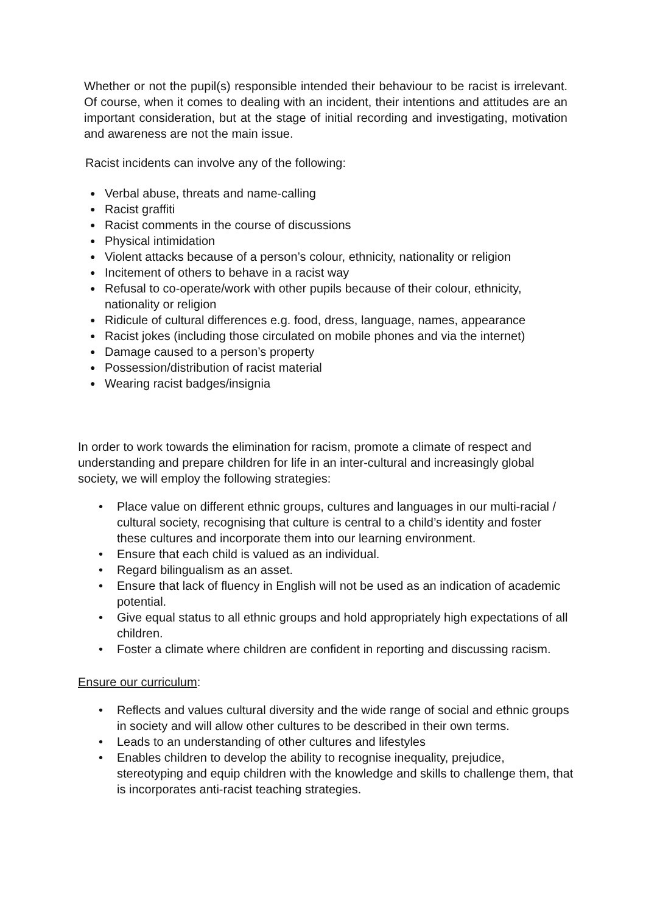Whether or not the pupil(s) responsible intended their behaviour to be racist is irrelevant. Of course, when it comes to dealing with an incident, their intentions and attitudes are an important consideration, but at the stage of initial recording and investigating, motivation and awareness are not the main issue.
Racist incidents can involve any of the following:
● Verbal abuse, threats and name-calling
● Racist graffiti
● Racist comments in the course of discussions
● Physical intimidation
● Violent attacks because of a person’s colour, ethnicity, nationality or religion
● Incitement of others to behave in a racist way
● Refusal to co-operate/work with other pupils because of their colour, ethnicity, nationality or religion
● Ridicule of cultural differences e.g. food, dress, language, names, appearance
● Racist jokes (including those circulated on mobile phones and via the internet)
● Damage caused to a person’s property
● Possession/distribution of racist material
● Wearing racist badges/insignia
In order to work towards the elimination for racism, promote a climate of respect and understanding and prepare children for life in an inter-cultural and increasingly global society, we will employ the following strategies:
• Place value on different ethnic groups, cultures and languages in our multi-racial / cultural society, recognising that culture is central to a child’s identity and foster these cultures and incorporate them into our learning environment.
• Ensure that each child is valued as an individual.
• Regard bilingualism as an asset.
• Ensure that lack of fluency in English will not be used as an indication of academic potential.
• Give equal status to all ethnic groups and hold appropriately high expectations of all children.
• Foster a climate where children are confident in reporting and discussing racism.
Ensure our curriculum:
• Reflects and values cultural diversity and the wide range of social and ethnic groups in society and will allow other cultures to be described in their own terms.
• Leads to an understanding of other cultures and lifestyles
• Enables children to develop the ability to recognise inequality, prejudice, stereotyping and equip children with the knowledge and skills to challenge them, that is incorporates anti-racist teaching strategies.